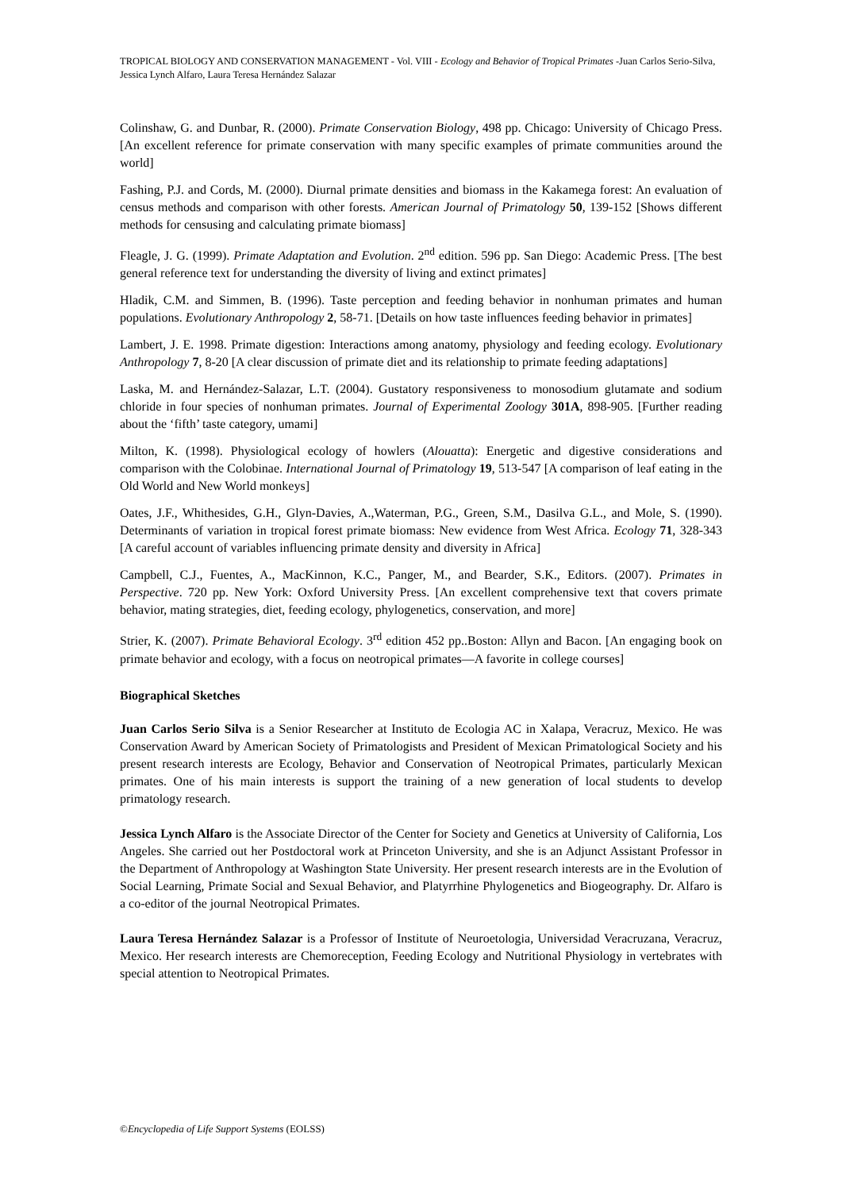TROPICAL BIOLOGY AND CONSERVATION MANAGEMENT - Vol. VIII - Ecology and Behavior of Tropical Primates -Juan Carlos Serio-Silva, Jessica Lynch Alfaro, Laura Teresa Hernández Salazar
Colinshaw, G. and Dunbar, R. (2000). Primate Conservation Biology, 498 pp. Chicago: University of Chicago Press. [An excellent reference for primate conservation with many specific examples of primate communities around the world]
Fashing, P.J. and Cords, M. (2000). Diurnal primate densities and biomass in the Kakamega forest: An evaluation of census methods and comparison with other forests. American Journal of Primatology 50, 139-152 [Shows different methods for censusing and calculating primate biomass]
Fleagle, J. G. (1999). Primate Adaptation and Evolution. 2<sup>nd</sup> edition. 596 pp. San Diego: Academic Press. [The best general reference text for understanding the diversity of living and extinct primates]
Hladik, C.M. and Simmen, B. (1996). Taste perception and feeding behavior in nonhuman primates and human populations. Evolutionary Anthropology 2, 58-71. [Details on how taste influences feeding behavior in primates]
Lambert, J. E. 1998. Primate digestion: Interactions among anatomy, physiology and feeding ecology. Evolutionary Anthropology 7, 8-20 [A clear discussion of primate diet and its relationship to primate feeding adaptations]
Laska, M. and Hernández-Salazar, L.T. (2004). Gustatory responsiveness to monosodium glutamate and sodium chloride in four species of nonhuman primates. Journal of Experimental Zoology 301A, 898-905. [Further reading about the ‘fifth’ taste category, umami]
Milton, K. (1998). Physiological ecology of howlers (Alouatta): Energetic and digestive considerations and comparison with the Colobinae. International Journal of Primatology 19, 513-547 [A comparison of leaf eating in the Old World and New World monkeys]
Oates, J.F., Whithesides, G.H., Glyn-Davies, A.,Waterman, P.G., Green, S.M., Dasilva G.L., and Mole, S. (1990). Determinants of variation in tropical forest primate biomass: New evidence from West Africa. Ecology 71, 328-343 [A careful account of variables influencing primate density and diversity in Africa]
Campbell, C.J., Fuentes, A., MacKinnon, K.C., Panger, M., and Bearder, S.K., Editors. (2007). Primates in Perspective. 720 pp. New York: Oxford University Press. [An excellent comprehensive text that covers primate behavior, mating strategies, diet, feeding ecology, phylogenetics, conservation, and more]
Strier, K. (2007). Primate Behavioral Ecology. 3<sup>rd</sup> edition 452 pp..Boston: Allyn and Bacon. [An engaging book on primate behavior and ecology, with a focus on neotropical primates—A favorite in college courses]
Biographical Sketches
Juan Carlos Serio Silva is a Senior Researcher at Instituto de Ecologia AC in Xalapa, Veracruz, Mexico. He was Conservation Award by American Society of Primatologists and President of Mexican Primatological Society and his present research interests are Ecology, Behavior and Conservation of Neotropical Primates, particularly Mexican primates. One of his main interests is support the training of a new generation of local students to develop primatology research.
Jessica Lynch Alfaro is the Associate Director of the Center for Society and Genetics at University of California, Los Angeles. She carried out her Postdoctoral work at Princeton University, and she is an Adjunct Assistant Professor in the Department of Anthropology at Washington State University. Her present research interests are in the Evolution of Social Learning, Primate Social and Sexual Behavior, and Platyrrhine Phylogenetics and Biogeography. Dr. Alfaro is a co-editor of the journal Neotropical Primates.
Laura Teresa Hernández Salazar is a Professor of Institute of Neuroetologia, Universidad Veracruzana, Veracruz, Mexico. Her research interests are Chemoreception, Feeding Ecology and Nutritional Physiology in vertebrates with special attention to Neotropical Primates.
©Encyclopedia of Life Support Systems (EOLSS)